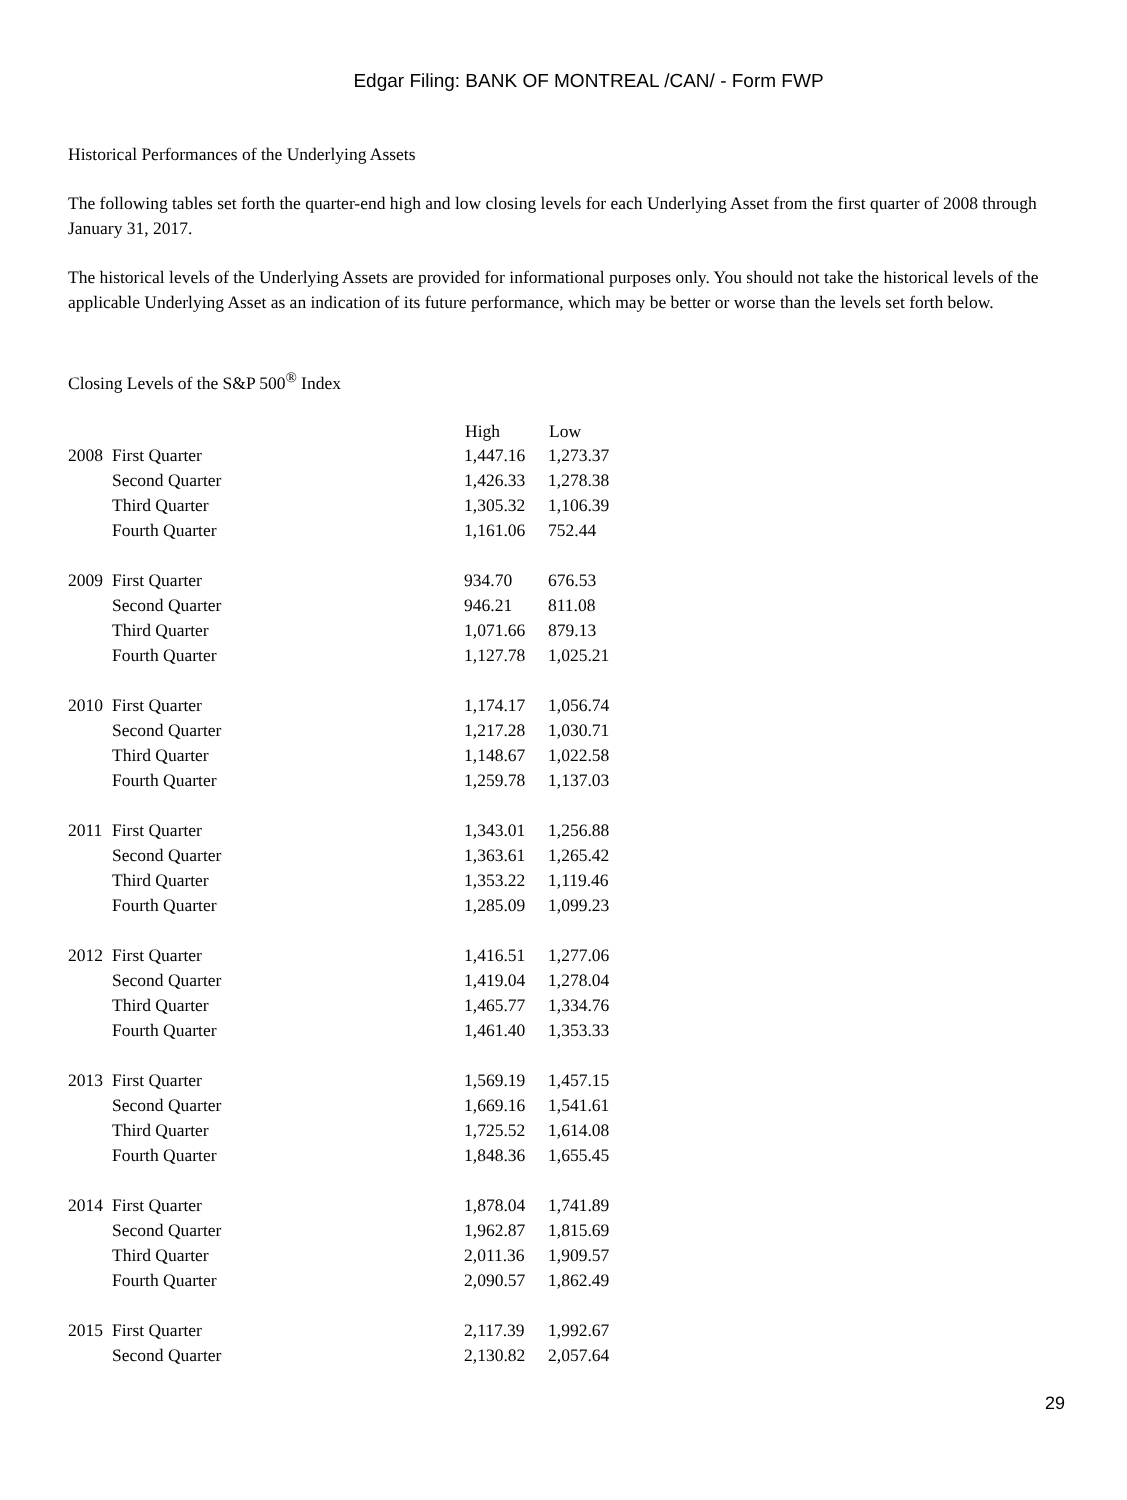Edgar Filing: BANK OF MONTREAL /CAN/ - Form FWP
Historical Performances of the Underlying Assets
The following tables set forth the quarter-end high and low closing levels for each Underlying Asset from the first quarter of 2008 through January 31, 2017.
The historical levels of the Underlying Assets are provided for informational purposes only. You should not take the historical levels of the applicable Underlying Asset as an indication of its future performance, which may be better or worse than the levels set forth below.
Closing Levels of the S&P 500<sup>®</sup> Index
| | | High | Low |
| --- | --- | --- | --- |
| 2008 | First Quarter | 1,447.16 | 1,273.37 |
| | Second Quarter | 1,426.33 | 1,278.38 |
| | Third Quarter | 1,305.32 | 1,106.39 |
| | Fourth Quarter | 1,161.06 | 752.44 |
| 2009 | First Quarter | 934.70 | 676.53 |
| | Second Quarter | 946.21 | 811.08 |
| | Third Quarter | 1,071.66 | 879.13 |
| | Fourth Quarter | 1,127.78 | 1,025.21 |
| 2010 | First Quarter | 1,174.17 | 1,056.74 |
| | Second Quarter | 1,217.28 | 1,030.71 |
| | Third Quarter | 1,148.67 | 1,022.58 |
| | Fourth Quarter | 1,259.78 | 1,137.03 |
| 2011 | First Quarter | 1,343.01 | 1,256.88 |
| | Second Quarter | 1,363.61 | 1,265.42 |
| | Third Quarter | 1,353.22 | 1,119.46 |
| | Fourth Quarter | 1,285.09 | 1,099.23 |
| 2012 | First Quarter | 1,416.51 | 1,277.06 |
| | Second Quarter | 1,419.04 | 1,278.04 |
| | Third Quarter | 1,465.77 | 1,334.76 |
| | Fourth Quarter | 1,461.40 | 1,353.33 |
| 2013 | First Quarter | 1,569.19 | 1,457.15 |
| | Second Quarter | 1,669.16 | 1,541.61 |
| | Third Quarter | 1,725.52 | 1,614.08 |
| | Fourth Quarter | 1,848.36 | 1,655.45 |
| 2014 | First Quarter | 1,878.04 | 1,741.89 |
| | Second Quarter | 1,962.87 | 1,815.69 |
| | Third Quarter | 2,011.36 | 1,909.57 |
| | Fourth Quarter | 2,090.57 | 1,862.49 |
| 2015 | First Quarter | 2,117.39 | 1,992.67 |
| | Second Quarter | 2,130.82 | 2,057.64 |
29